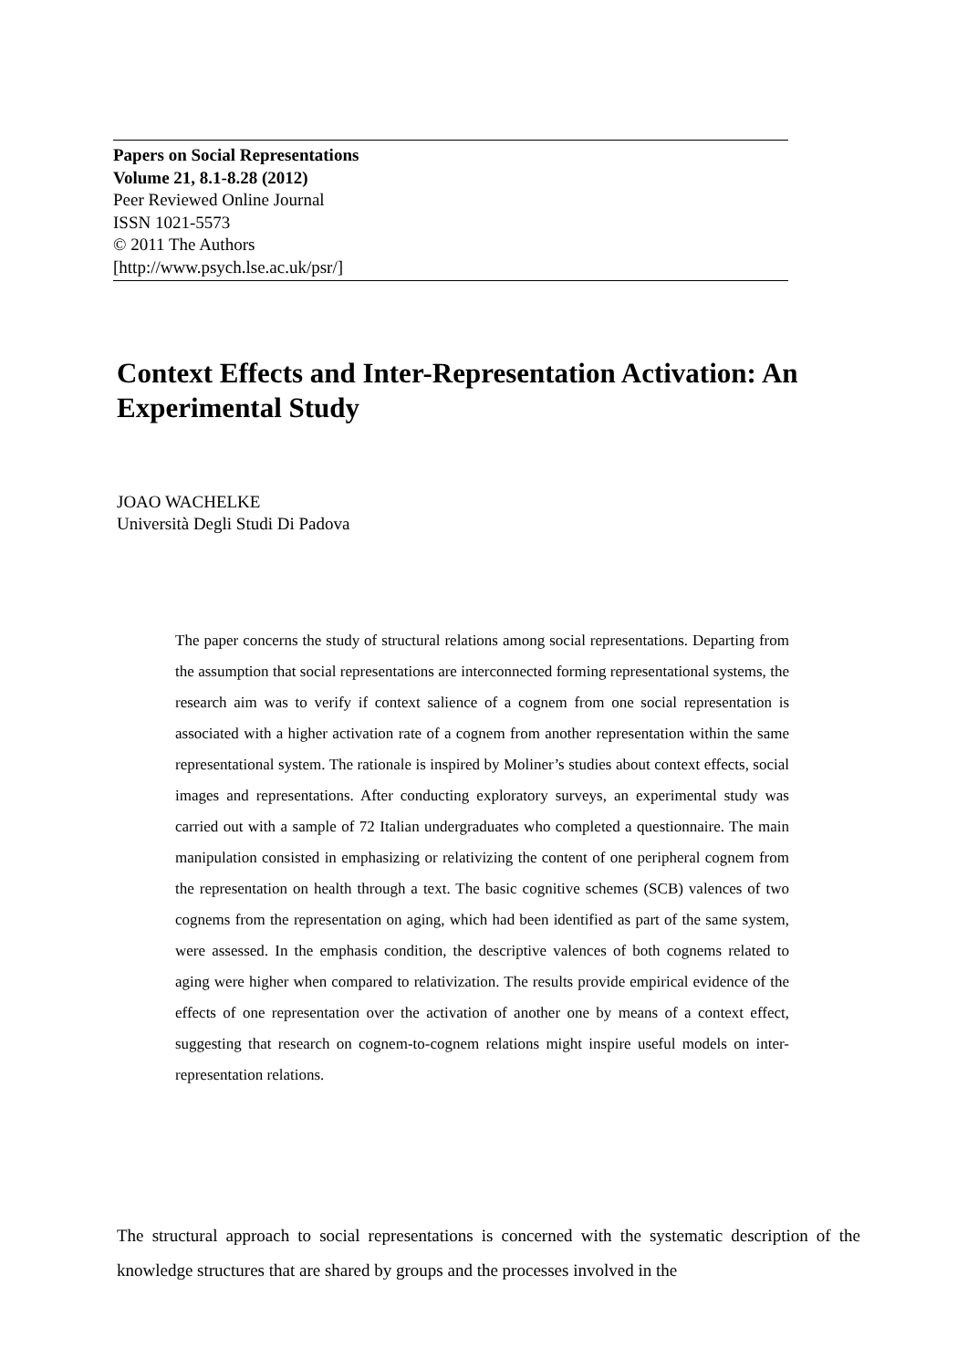Papers on Social Representations
Volume 21, 8.1-8.28 (2012)
Peer Reviewed Online Journal
ISSN 1021-5573
© 2011 The Authors
[http://www.psych.lse.ac.uk/psr/]
Context Effects and Inter-Representation Activation: An Experimental Study
JOAO WACHELKE
Università Degli Studi Di Padova
The paper concerns the study of structural relations among social representations. Departing from the assumption that social representations are interconnected forming representational systems, the research aim was to verify if context salience of a cognem from one social representation is associated with a higher activation rate of a cognem from another representation within the same representational system. The rationale is inspired by Moliner’s studies about context effects, social images and representations. After conducting exploratory surveys, an experimental study was carried out with a sample of 72 Italian undergraduates who completed a questionnaire. The main manipulation consisted in emphasizing or relativizing the content of one peripheral cognem from the representation on health through a text. The basic cognitive schemes (SCB) valences of two cognems from the representation on aging, which had been identified as part of the same system, were assessed. In the emphasis condition, the descriptive valences of both cognems related to aging were higher when compared to relativization. The results provide empirical evidence of the effects of one representation over the activation of another one by means of a context effect, suggesting that research on cognem-to-cognem relations might inspire useful models on inter-representation relations.
The structural approach to social representations is concerned with the systematic description of the knowledge structures that are shared by groups and the processes involved in the